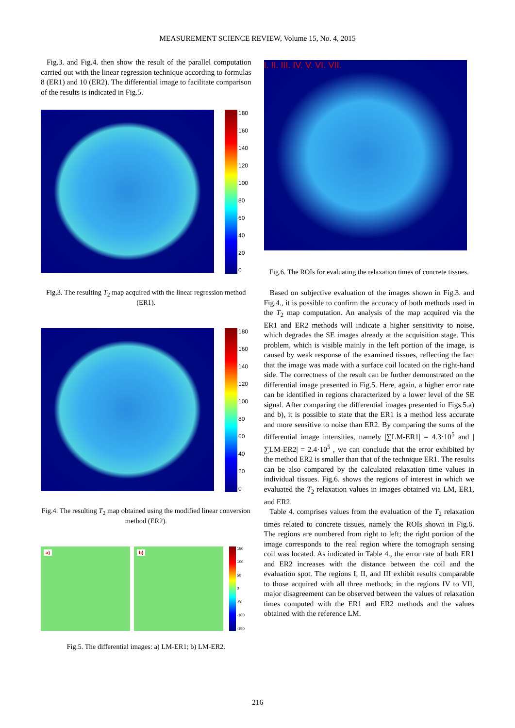MEASUREMENT SCIENCE REVIEW, Volume 15, No. 4, 2015
Fig.3. and Fig.4. then show the result of the parallel computation carried out with the linear regression technique according to formulas 8 (ER1) and 10 (ER2). The differential image to facilitate comparison of the results is indicated in Fig.5.
180
160
140
120
100
80
60
40
20
0
Fig.3. The resulting T<sub>2</sub> map acquired with the linear regression method (ER1).
180
160
140
120
100
80
60
40
20
0
Fig.4. The resulting T<sub>2</sub> map obtained using the modified linear conversion method (ER2).
a) b)
150
100
50
0
-50
-100
-150
Fig.5. The differential images: a) LM-ER1; b) LM-ER2.
I. II. III. IV. V. VI. VII.
Fig.6. The ROIs for evaluating the relaxation times of concrete tissues.
Based on subjective evaluation of the images shown in Fig.3. and Fig.4., it is possible to confirm the accuracy of both methods used in the T<sub>2</sub> map computation. An analysis of the map acquired via the ER1 and ER2 methods will indicate a higher sensitivity to noise, which degrades the SE images already at the acquisition stage. This problem, which is visible mainly in the left portion of the image, is caused by weak response of the examined tissues, reflecting the fact that the image was made with a surface coil located on the right-hand side. The correctness of the result can be further demonstrated on the differential image presented in Fig.5. Here, again, a higher error rate can be identified in regions characterized by a lower level of the SE signal. After comparing the differential images presented in Figs.5.a) and b), it is possible to state that the ER1 is a method less accurate and more sensitive to noise than ER2. By comparing the sums of the differential image intensities, namely |∑LM-ER1| = 4.3·10<sup>5</sup> and |∑LM-ER2| = 2.4·10<sup>5</sup> , we can conclude that the error exhibited by the method ER2 is smaller than that of the technique ER1. The results can be also compared by the calculated relaxation time values in individual tissues. Fig.6. shows the regions of interest in which we evaluated the T<sub>2</sub> relaxation values in images obtained via LM, ER1, and ER2.
Table 4. comprises values from the evaluation of the T<sub>2</sub> relaxation times related to concrete tissues, namely the ROIs shown in Fig.6. The regions are numbered from right to left; the right portion of the image corresponds to the real region where the tomograph sensing coil was located. As indicated in Table 4., the error rate of both ER1 and ER2 increases with the distance between the coil and the evaluation spot. The regions I, II, and III exhibit results comparable to those acquired with all three methods; in the regions IV to VII, major disagreement can be observed between the values of relaxation times computed with the ER1 and ER2 methods and the values obtained with the reference LM.
216